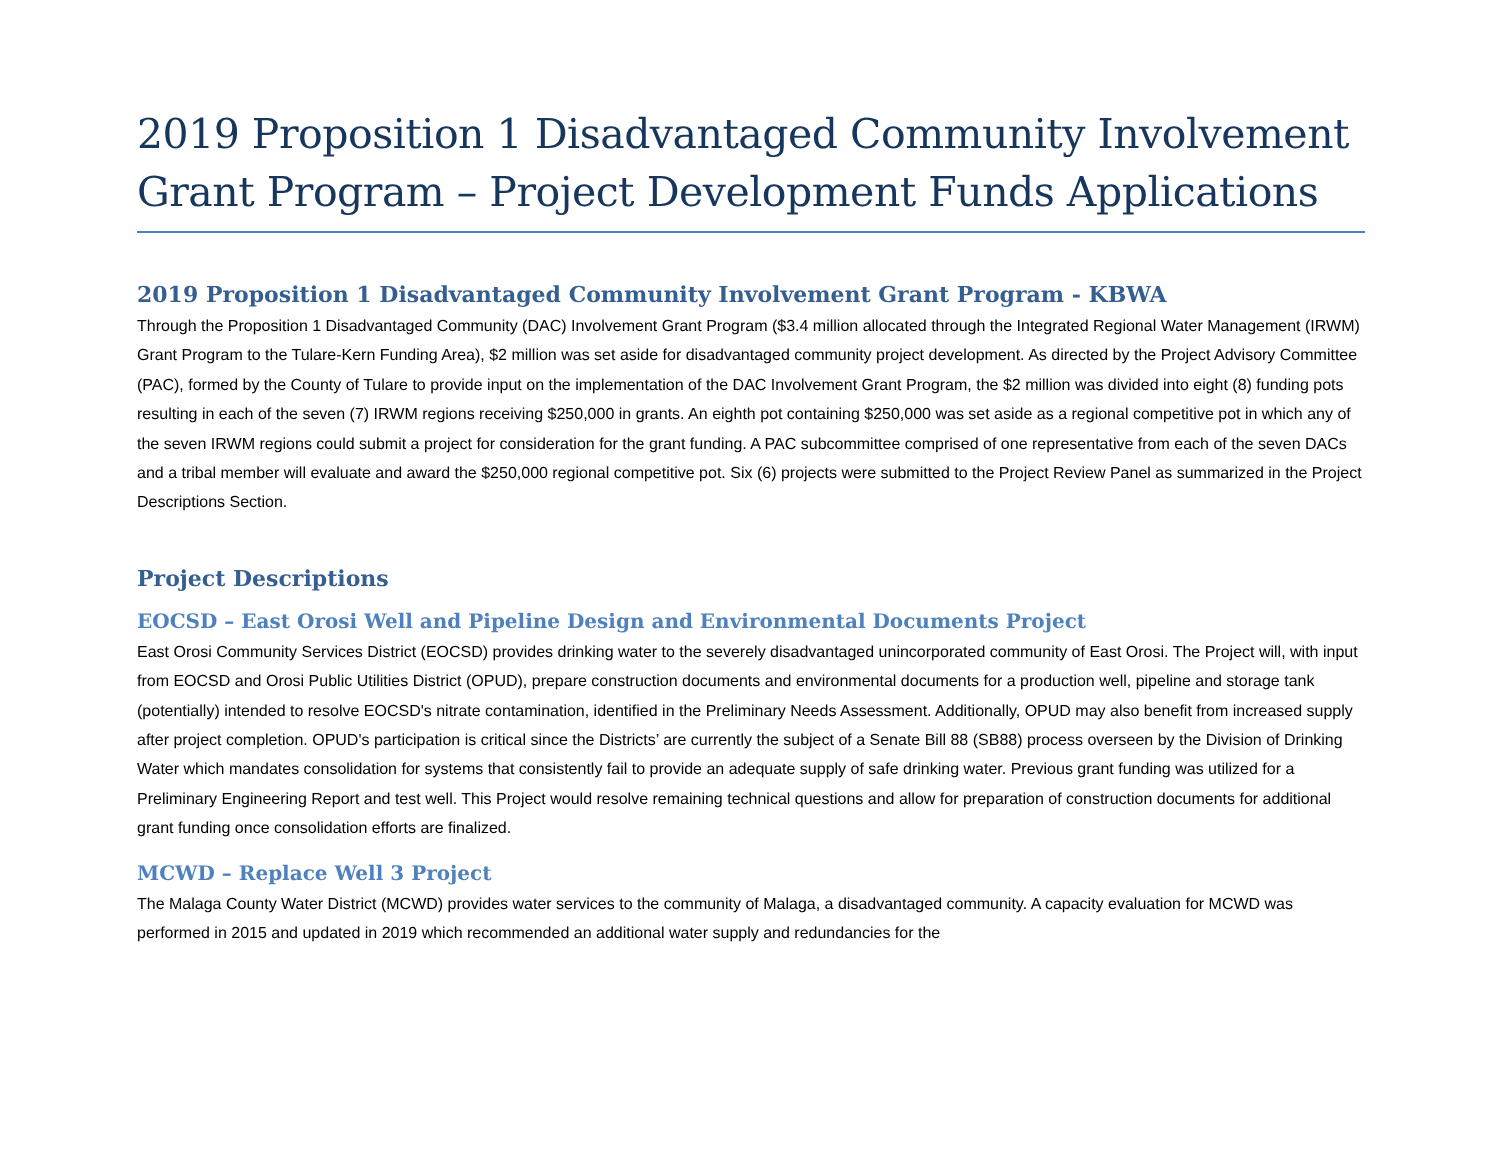2019 Proposition 1 Disadvantaged Community Involvement Grant Program – Project Development Funds Applications
2019 Proposition 1 Disadvantaged Community Involvement Grant Program - KBWA
Through the Proposition 1 Disadvantaged Community (DAC) Involvement Grant Program ($3.4 million allocated through the Integrated Regional Water Management (IRWM) Grant Program to the Tulare-Kern Funding Area), $2 million was set aside for disadvantaged community project development. As directed by the Project Advisory Committee (PAC), formed by the County of Tulare to provide input on the implementation of the DAC Involvement Grant Program, the $2 million was divided into eight (8) funding pots resulting in each of the seven (7) IRWM regions receiving $250,000 in grants. An eighth pot containing $250,000 was set aside as a regional competitive pot in which any of the seven IRWM regions could submit a project for consideration for the grant funding. A PAC subcommittee comprised of one representative from each of the seven DACs and a tribal member will evaluate and award the $250,000 regional competitive pot. Six (6) projects were submitted to the Project Review Panel as summarized in the Project Descriptions Section.
Project Descriptions
EOCSD – East Orosi Well and Pipeline Design and Environmental Documents Project
East Orosi Community Services District (EOCSD) provides drinking water to the severely disadvantaged unincorporated community of East Orosi. The Project will, with input from EOCSD and Orosi Public Utilities District (OPUD), prepare construction documents and environmental documents for a production well, pipeline and storage tank (potentially) intended to resolve EOCSD's nitrate contamination, identified in the Preliminary Needs Assessment. Additionally, OPUD may also benefit from increased supply after project completion. OPUD's participation is critical since the Districts’ are currently the subject of a Senate Bill 88 (SB88) process overseen by the Division of Drinking Water which mandates consolidation for systems that consistently fail to provide an adequate supply of safe drinking water. Previous grant funding was utilized for a Preliminary Engineering Report and test well. This Project would resolve remaining technical questions and allow for preparation of construction documents for additional grant funding once consolidation efforts are finalized.
MCWD – Replace Well 3 Project
The Malaga County Water District (MCWD) provides water services to the community of Malaga, a disadvantaged community. A capacity evaluation for MCWD was performed in 2015 and updated in 2019 which recommended an additional water supply and redundancies for the